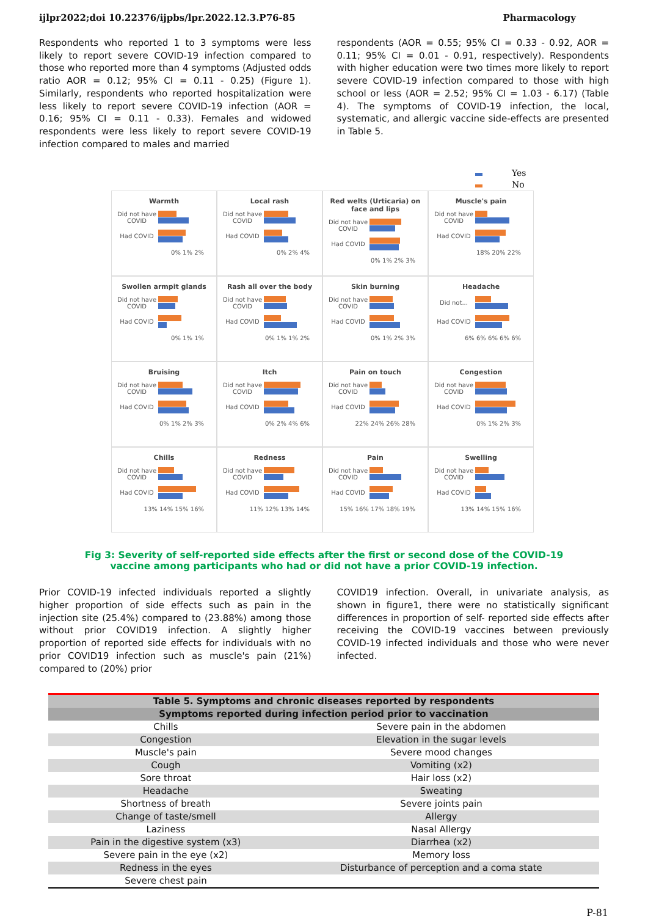ijlpr2022;doi 10.22376/ijpbs/lpr.2022.12.3.P76-85 Pharmacology
Respondents who reported 1 to 3 symptoms were less likely to report severe COVID-19 infection compared to those who reported more than 4 symptoms (Adjusted odds ratio AOR = 0.12; 95% CI = 0.11 - 0.25) (Figure 1). Similarly, respondents who reported hospitalization were less likely to report severe COVID-19 infection (AOR = 0.16; 95% CI = 0.11 - 0.33). Females and widowed respondents were less likely to report severe COVID-19 infection compared to males and married
respondents (AOR = 0.55; 95% CI = 0.33 - 0.92, AOR = 0.11; 95% CI = 0.01 - 0.91, respectively). Respondents with higher education were two times more likely to report severe COVID-19 infection compared to those with high school or less (AOR = 2.52; 95% CI = 1.03 - 6.17) (Table 4). The symptoms of COVID-19 infection, the local, systematic, and allergic vaccine side-effects are presented in Table 5.
Yes
No
Warmth
Did not have COVID
Had COVID
0% 1% 2%
Local rash
Did not have COVID
Had COVID
0% 2% 4%
Red welts (Urticaria) on face and lips
Did not have COVID
Had COVID
0% 1% 2% 3%
Muscle's pain
Did not have COVID
Had COVID
18% 20% 22%
Swollen armpit glands
Did not have COVID
Had COVID
0% 1% 1%
Rash all over the body
Did not have COVID
Had COVID
0% 1% 1% 2%
Skin burning
Did not have COVID
Had COVID
0% 1% 2% 3%
Headache
Did not...
Had COVID
6% 6% 6% 6% 6%
Bruising
Did not have COVID
Had COVID
0% 1% 2% 3%
Itch
Did not have COVID
Had COVID
0% 2% 4% 6%
Pain on touch
Did not have COVID
Had COVID
22% 24% 26% 28%
Congestion
Did not have COVID
Had COVID
0% 1% 2% 3%
Chills
Did not have COVID
Had COVID
13% 14% 15% 16%
Redness
Did not have COVID
Had COVID
11% 12% 13% 14%
Pain
Did not have COVID
Had COVID
15% 16% 17% 18% 19%
Swelling
Did not have COVID
Had COVID
13% 14% 15% 16%
Fig 3: Severity of self-reported side effects after the first or second dose of the COVID-19
vaccine among participants who had or did not have a prior COVID-19 infection.
Prior COVID-19 infected individuals reported a slightly higher proportion of side effects such as pain in the injection site (25.4%) compared to (23.88%) among those without prior COVID19 infection. A slightly higher proportion of reported side effects for individuals with no prior COVID19 infection such as muscle's pain (21%) compared to (20%) prior
COVID19 infection. Overall, in univariate analysis, as shown in figure1, there were no statistically significant differences in proportion of self- reported side effects after receiving the COVID-19 vaccines between previously COVID-19 infected individuals and those who were never infected.
| Table 5. Symptoms and chronic diseases reported by respondents | |
| --- | --- |
| Symptoms reported during infection period prior to vaccination | |
| Chills | Severe pain in the abdomen |
| Congestion | Elevation in the sugar levels |
| Muscle's pain | Severe mood changes |
| Cough | Vomiting (x2) |
| Sore throat | Hair loss (x2) |
| Headache | Sweating |
| Shortness of breath | Severe joints pain |
| Change of taste/smell | Allergy |
| Laziness | Nasal Allergy |
| Pain in the digestive system (x3) | Diarrhea (x2) |
| Severe pain in the eye (x2) | Memory loss |
| Redness in the eyes | Disturbance of perception and a coma state |
| Severe chest pain | |
P-81